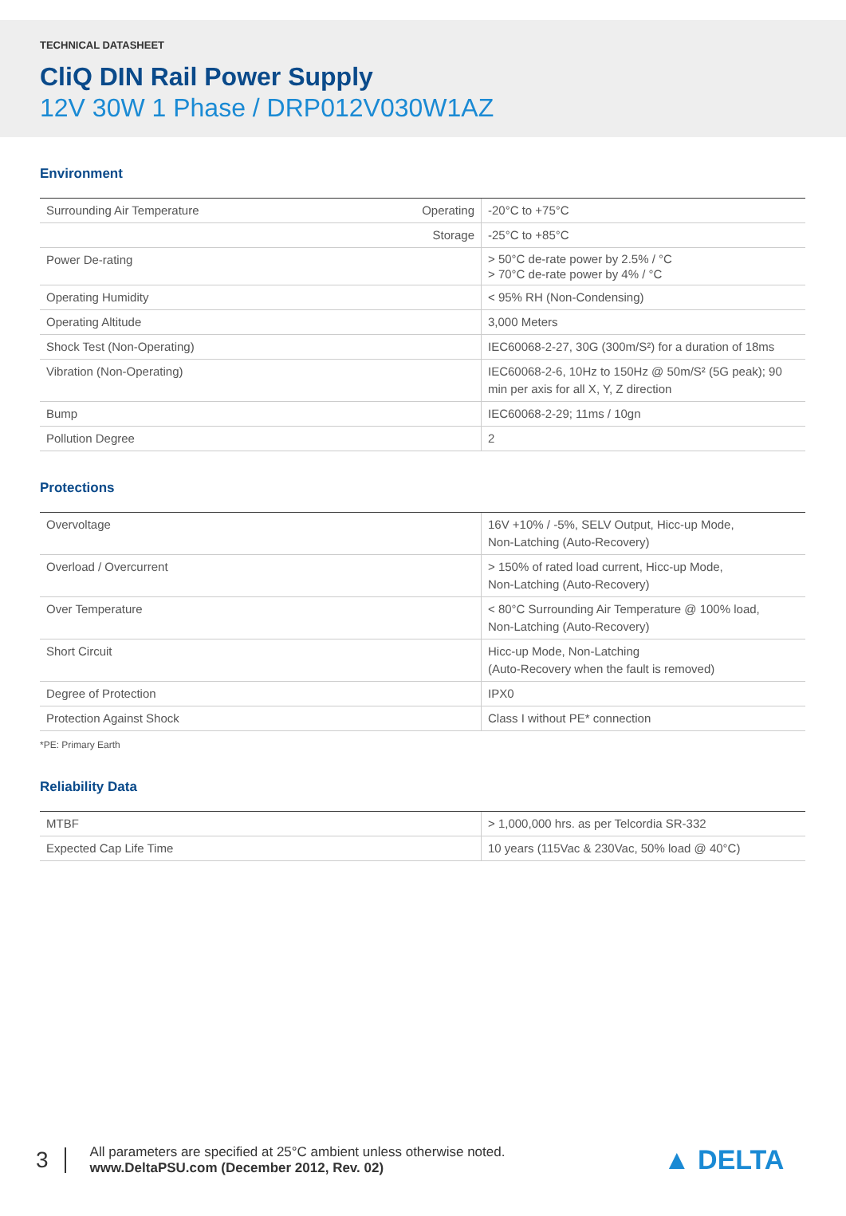TECHNICAL DATASHEET
CliQ DIN Rail Power Supply
12V 30W 1 Phase / DRP012V030W1AZ
Environment
| Surrounding Air Temperature | Operating | -20°C to +75°C |
| | Storage | -25°C to +85°C |
| Power De-rating | | > 50°C de-rate power by 2.5% / °C > 70°C de-rate power by 4% / °C |
| Operating Humidity | | < 95% RH (Non-Condensing) |
| Operating Altitude | | 3,000 Meters |
| Shock Test (Non-Operating) | | IEC60068-2-27, 30G (300m/S²) for a duration of 18ms |
| Vibration (Non-Operating) | | IEC60068-2-6, 10Hz to 150Hz @ 50m/S² (5G peak); 90 min per axis for all X, Y, Z direction |
| Bump | | IEC60068-2-29; 11ms / 10gn |
| Pollution Degree | | 2 |
Protections
| Overvoltage | 16V +10% / -5%, SELV Output, Hicc-up Mode, Non-Latching (Auto-Recovery) |
| Overload / Overcurrent | > 150% of rated load current, Hicc-up Mode, Non-Latching (Auto-Recovery) |
| Over Temperature | < 80°C Surrounding Air Temperature @ 100% load, Non-Latching (Auto-Recovery) |
| Short Circuit | Hicc-up Mode, Non-Latching (Auto-Recovery when the fault is removed) |
| Degree of Protection | IPX0 |
| Protection Against Shock | Class I without PE* connection |
*PE: Primary Earth
Reliability Data
| MTBF | > 1,000,000 hrs. as per Telcordia SR-332 |
| Expected Cap Life Time | 10 years (115Vac & 230Vac, 50% load @ 40°C) |
3
All parameters are specified at 25°C ambient unless otherwise noted.
www.DeltaPSU.com (December 2012, Rev. 02)
▲ DELTA